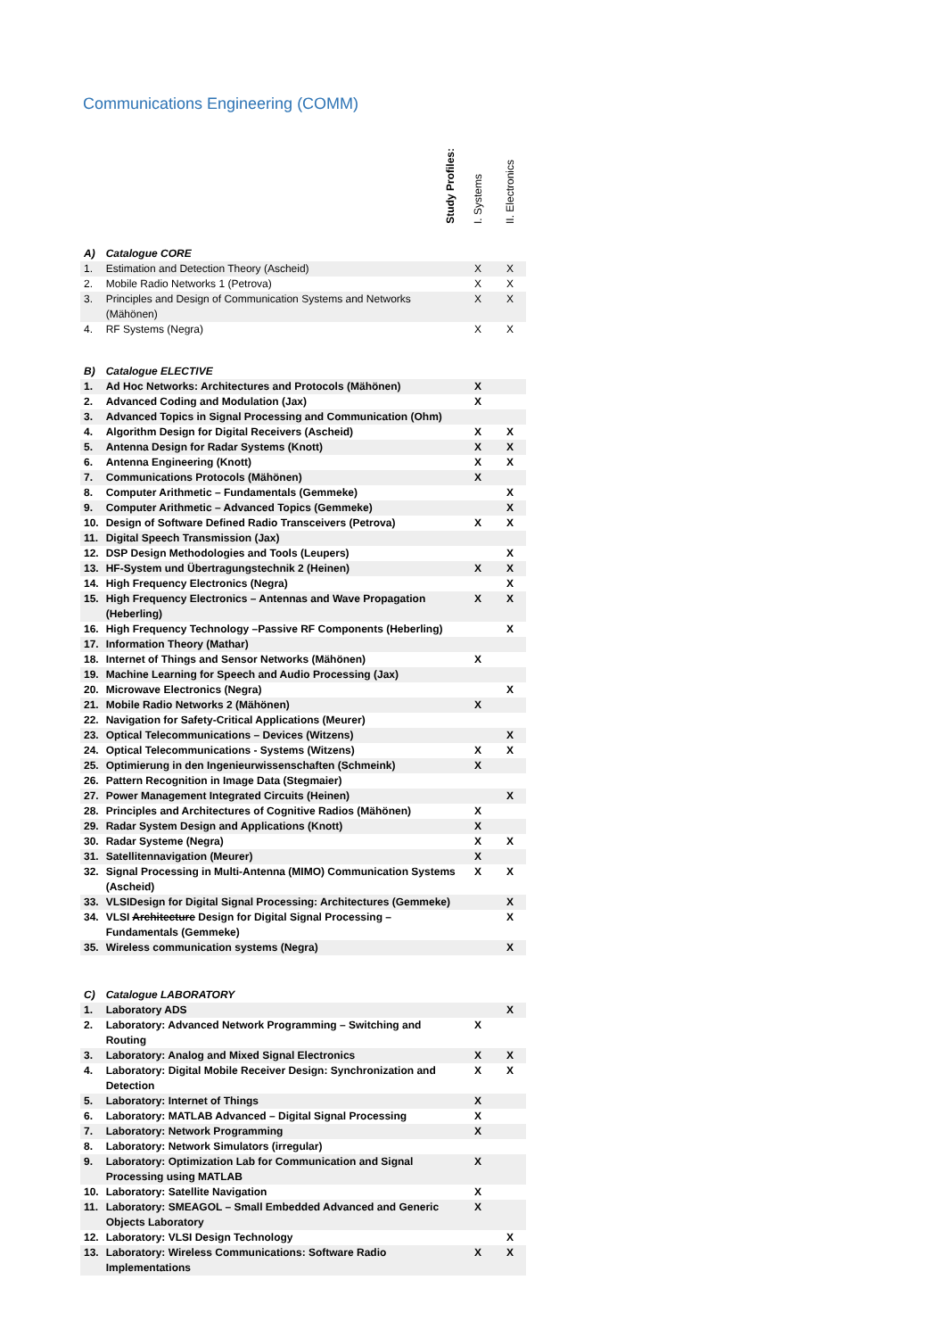Communications Engineering (COMM)
| | Study Profiles: | I. Systems | II. Electronics |
| A) | Catalogue CORE | | |
| 1. | Estimation and Detection Theory (Ascheid) | X | X |
| 2. | Mobile Radio Networks 1 (Petrova) | X | X |
| 3. | Principles and Design of Communication Systems and Networks (Mähönen) | X | X |
| 4. | RF Systems (Negra) | X | X |
| B) | Catalogue ELECTIVE | | |
| 1. | Ad Hoc Networks: Architectures and Protocols (Mähönen) | X | |
| 2. | Advanced Coding and Modulation (Jax) | X | |
| 3. | Advanced Topics in Signal Processing and Communication (Ohm) | | |
| 4. | Algorithm Design for Digital Receivers (Ascheid) | X | X |
| 5. | Antenna Design for Radar Systems (Knott) | X | X |
| 6. | Antenna Engineering (Knott) | X | X |
| 7. | Communications Protocols (Mähönen) | X | |
| 8. | Computer Arithmetic – Fundamentals (Gemmeke) | | X |
| 9. | Computer Arithmetic – Advanced Topics (Gemmeke) | | X |
| 10. | Design of Software Defined Radio Transceivers (Petrova) | X | X |
| 11. | Digital Speech Transmission (Jax) | | |
| 12. | DSP Design Methodologies and Tools (Leupers) | | X |
| 13. | HF-System und Übertragungstechnik 2 (Heinen) | X | X |
| 14. | High Frequency Electronics (Negra) | | X |
| 15. | High Frequency Electronics – Antennas and Wave Propagation (Heberling) | X | X |
| 16. | High Frequency Technology –Passive RF Components (Heberling) | | X |
| 17. | Information Theory (Mathar) | | |
| 18. | Internet of Things and Sensor Networks (Mähönen) | X | |
| 19. | Machine Learning for Speech and Audio Processing (Jax) | | |
| 20. | Microwave Electronics (Negra) | | X |
| 21. | Mobile Radio Networks 2 (Mähönen) | X | |
| 22. | Navigation for Safety-Critical Applications (Meurer) | | |
| 23. | Optical Telecommunications – Devices (Witzens) | | X |
| 24. | Optical Telecommunications - Systems (Witzens) | X | X |
| 25. | Optimierung in den Ingenieurwissenschaften (Schmeink) | X | |
| 26. | Pattern Recognition in Image Data (Stegmaier) | | |
| 27. | Power Management Integrated Circuits (Heinen) | | X |
| 28. | Principles and Architectures of Cognitive Radios (Mähönen) | X | |
| 29. | Radar System Design and Applications (Knott) | X | |
| 30. | Radar Systeme (Negra) | X | X |
| 31. | Satellitennavigation (Meurer) | X | |
| 32. | Signal Processing in Multi-Antenna (MIMO) Communication Systems (Ascheid) | X | X |
| 33. | VLSIDesign for Digital Signal Processing: Architectures (Gemmeke) | | X |
| 34. | VLSI Architecture Design for Digital Signal Processing – Fundamentals (Gemmeke) | | X |
| 35. | Wireless communication systems (Negra) | | X |
| C) | Catalogue LABORATORY | | |
| 1. | Laboratory ADS | | X |
| 2. | Laboratory: Advanced Network Programming – Switching and Routing | X | |
| 3. | Laboratory: Analog and Mixed Signal Electronics | X | X |
| 4. | Laboratory: Digital Mobile Receiver Design: Synchronization and Detection | X | X |
| 5. | Laboratory: Internet of Things | X | |
| 6. | Laboratory: MATLAB Advanced – Digital Signal Processing | X | |
| 7. | Laboratory: Network Programming | X | |
| 8. | Laboratory: Network Simulators (irregular) | | |
| 9. | Laboratory: Optimization Lab for Communication and Signal Processing using MATLAB | X | |
| 10. | Laboratory: Satellite Navigation | X | |
| 11. | Laboratory: SMEAGOL – Small Embedded Advanced and Generic Objects Laboratory | X | |
| 12. | Laboratory: VLSI Design Technology | | X |
| 13. | Laboratory: Wireless Communications: Software Radio Implementations | X | X |